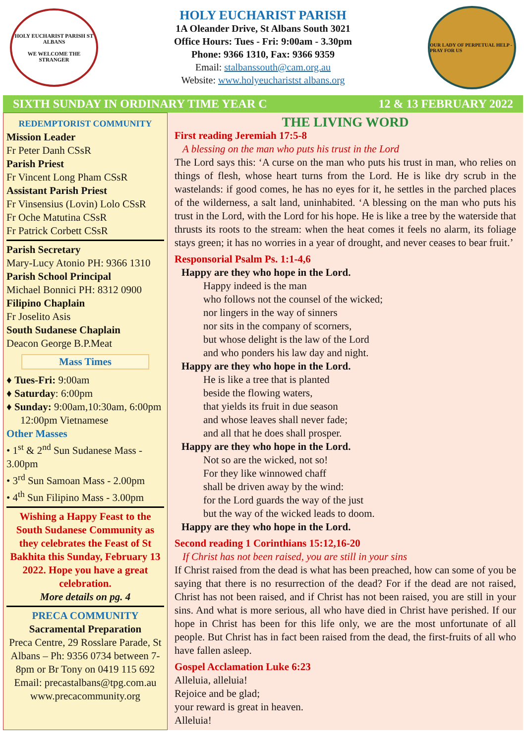HOLY EUCHARIST PARISH ST ALBANS
WE WELCOME THE STRANGER
HOLY EUCHARIST PARISH
1A Oleander Drive, St Albans South 3021
Office Hours: Tues - Fri: 9:00am - 3.30pm
Phone: 9366 1310, Fax: 9366 9359
Email: stalbanssouth@cam.org.au
Website: www.holyeucharistst albans.org
OUR LADY OF PERPETUAL HELP - PRAY FOR US
SIXTH SUNDAY IN ORDINARY TIME YEAR C 12 & 13 FEBRUARY 2022
REDEMPTORIST COMMUNITY
Mission Leader
Fr Peter Danh CSsR
Parish Priest
Fr Vincent Long Pham CSsR
Assistant Parish Priest
Fr Vinsensius (Lovin) Lolo CSsR
Fr Oche Matutina CSsR
Fr Patrick Corbett CSsR
Parish Secretary
Mary-Lucy Atonio PH: 9366 1310
Parish School Principal
Michael Bonnici PH: 8312 0900
Filipino Chaplain
Fr Joselito Asis
South Sudanese Chaplain
Deacon George B.P.Meat
Mass Times
♦ Tues-Fri: 9:00am
♦ Saturday: 6:00pm
♦ Sunday: 9:00am,10:30am, 6:00pm
12:00pm Vietnamese
Other Masses
• 1<sup>st</sup> & 2<sup>nd</sup> Sun Sudanese Mass - 3.00pm
• 3<sup>rd</sup> Sun Samoan Mass - 2.00pm
• 4<sup>th</sup> Sun Filipino Mass - 3.00pm
Wishing a Happy Feast to the South Sudanese Community as they celebrates the Feast of St Bakhita this Sunday, February 13 2022. Hope you have a great celebration.
More details on pg. 4
PRECA COMMUNITY
Sacramental Preparation
Preca Centre, 29 Rosslare Parade, St Albans – Ph: 9356 0734 between 7-8pm or Br Tony on 0419 115 692
Email: precastalbans@tpg.com.au
www.precacommunity.org
THE LIVING WORD
First reading Jeremiah 17:5-8
A blessing on the man who puts his trust in the Lord
The Lord says this: ‘A curse on the man who puts his trust in man, who relies on things of flesh, whose heart turns from the Lord. He is like dry scrub in the wastelands: if good comes, he has no eyes for it, he settles in the parched places of the wilderness, a salt land, uninhabited. ‘A blessing on the man who puts his trust in the Lord, with the Lord for his hope. He is like a tree by the waterside that thrusts its roots to the stream: when the heat comes it feels no alarm, its foliage stays green; it has no worries in a year of drought, and never ceases to bear fruit.’
Responsorial Psalm Ps. 1:1-4,6
Happy are they who hope in the Lord.
Happy indeed is the man
who follows not the counsel of the wicked;
nor lingers in the way of sinners
nor sits in the company of scorners,
but whose delight is the law of the Lord
and who ponders his law day and night.
Happy are they who hope in the Lord.
He is like a tree that is planted
beside the flowing waters,
that yields its fruit in due season
and whose leaves shall never fade;
and all that he does shall prosper.
Happy are they who hope in the Lord.
Not so are the wicked, not so!
For they like winnowed chaff
shall be driven away by the wind:
for the Lord guards the way of the just
but the way of the wicked leads to doom.
Happy are they who hope in the Lord.
Second reading 1 Corinthians 15:12,16-20
If Christ has not been raised, you are still in your sins
If Christ raised from the dead is what has been preached, how can some of you be saying that there is no resurrection of the dead? For if the dead are not raised, Christ has not been raised, and if Christ has not been raised, you are still in your sins. And what is more serious, all who have died in Christ have perished. If our hope in Christ has been for this life only, we are the most unfortunate of all people. But Christ has in fact been raised from the dead, the first-fruits of all who have fallen asleep.
Gospel Acclamation Luke 6:23
Alleluia, alleluia!
Rejoice and be glad;
your reward is great in heaven.
Alleluia!